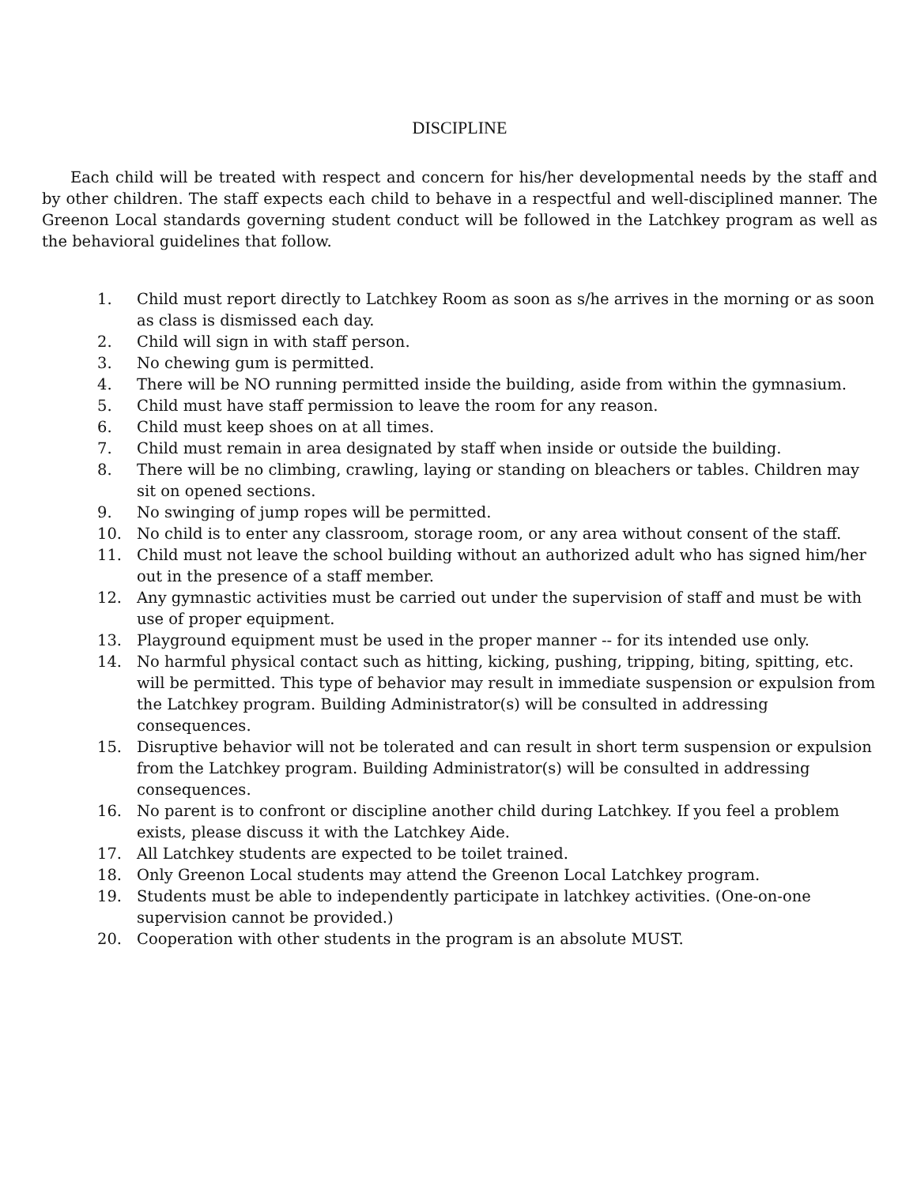DISCIPLINE
Each child will be treated with respect and concern for his/her developmental needs by the staff and by other children. The staff expects each child to behave in a respectful and well-disciplined manner. The Greenon Local standards governing student conduct will be followed in the Latchkey program as well as the behavioral guidelines that follow.
1. Child must report directly to Latchkey Room as soon as s/he arrives in the morning or as soon as class is dismissed each day.
2. Child will sign in with staff person.
3. No chewing gum is permitted.
4. There will be NO running permitted inside the building, aside from within the gymnasium.
5. Child must have staff permission to leave the room for any reason.
6. Child must keep shoes on at all times.
7. Child must remain in area designated by staff when inside or outside the building.
8. There will be no climbing, crawling, laying or standing on bleachers or tables. Children may sit on opened sections.
9. No swinging of jump ropes will be permitted.
10. No child is to enter any classroom, storage room, or any area without consent of the staff.
11. Child must not leave the school building without an authorized adult who has signed him/her out in the presence of a staff member.
12. Any gymnastic activities must be carried out under the supervision of staff and must be with use of proper equipment.
13. Playground equipment must be used in the proper manner -- for its intended use only.
14. No harmful physical contact such as hitting, kicking, pushing, tripping, biting, spitting, etc. will be permitted. This type of behavior may result in immediate suspension or expulsion from the Latchkey program. Building Administrator(s) will be consulted in addressing consequences.
15. Disruptive behavior will not be tolerated and can result in short term suspension or expulsion from the Latchkey program. Building Administrator(s) will be consulted in addressing consequences.
16. No parent is to confront or discipline another child during Latchkey. If you feel a problem exists, please discuss it with the Latchkey Aide.
17. All Latchkey students are expected to be toilet trained.
18. Only Greenon Local students may attend the Greenon Local Latchkey program.
19. Students must be able to independently participate in latchkey activities. (One-on-one supervision cannot be provided.)
20. Cooperation with other students in the program is an absolute MUST.